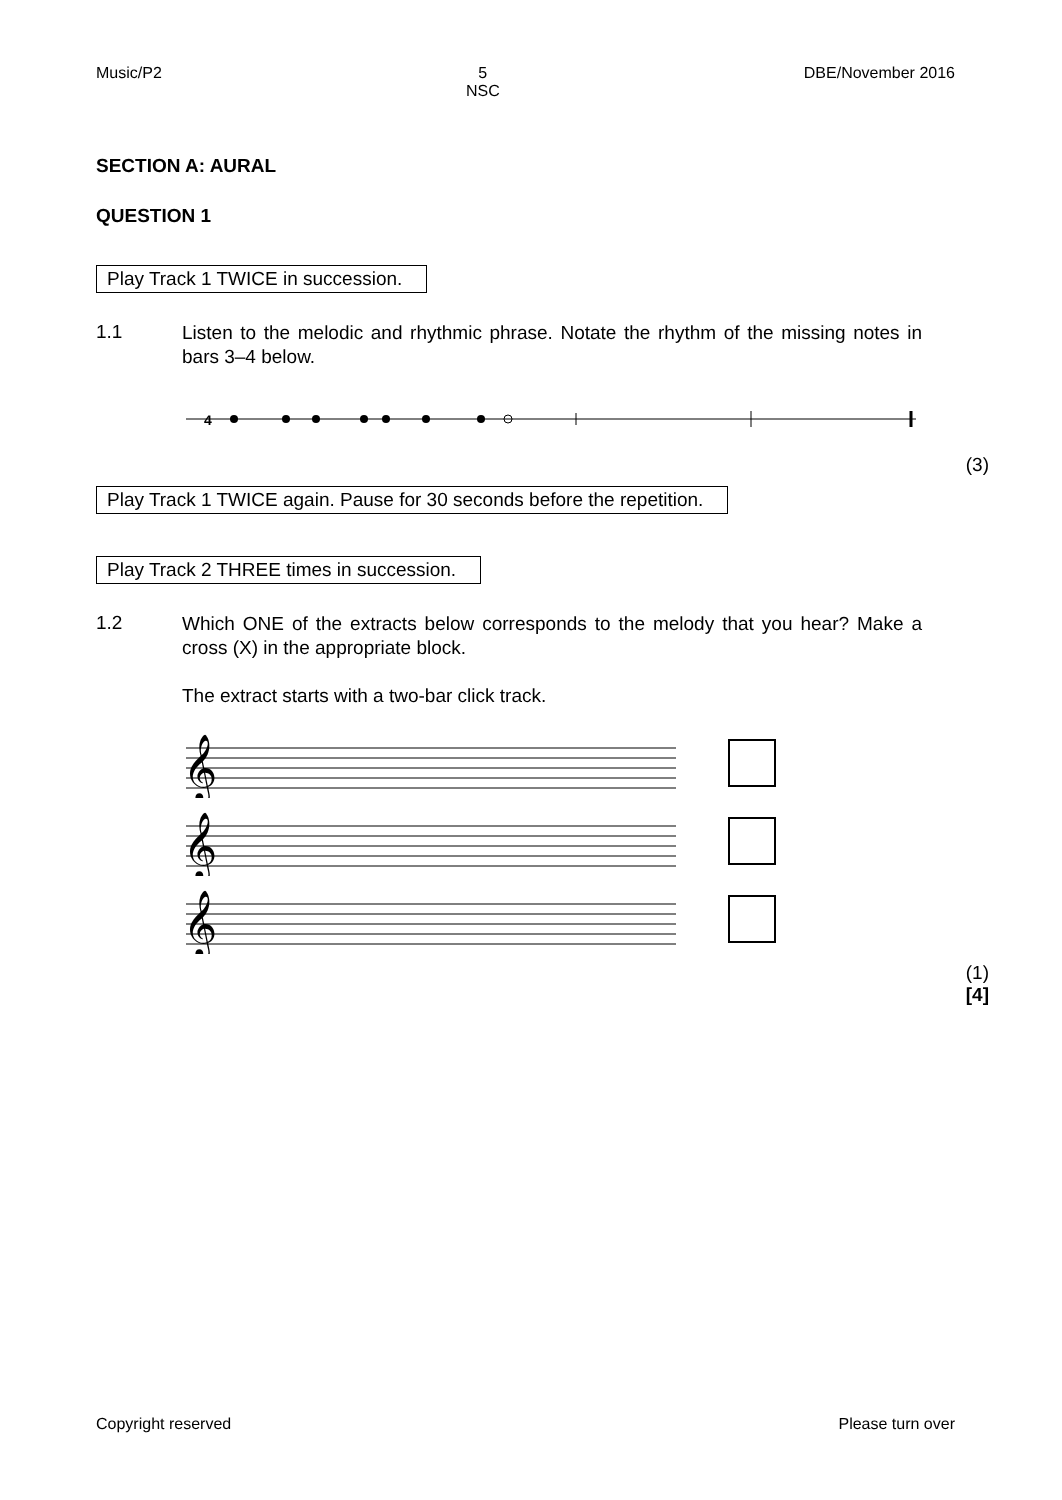Music/P2 5
NSC DBE/November 2016
SECTION A: AURAL
QUESTION 1
Play Track 1 TWICE in succession.
1.1
Listen to the melodic and rhythmic phrase. Notate the rhythm of the missing notes in bars 3–4 below.
4
(3)
Play Track 1 TWICE again. Pause for 30 seconds before the repetition.
Play Track 2 THREE times in succession.
1.2
Which ONE of the extracts below corresponds to the melody that you hear? Make a cross (X) in the appropriate block.
The extract starts with a two-bar click track.
𝄞
𝄞
𝄞
(1)
[4]
Copyright reserved Please turn over